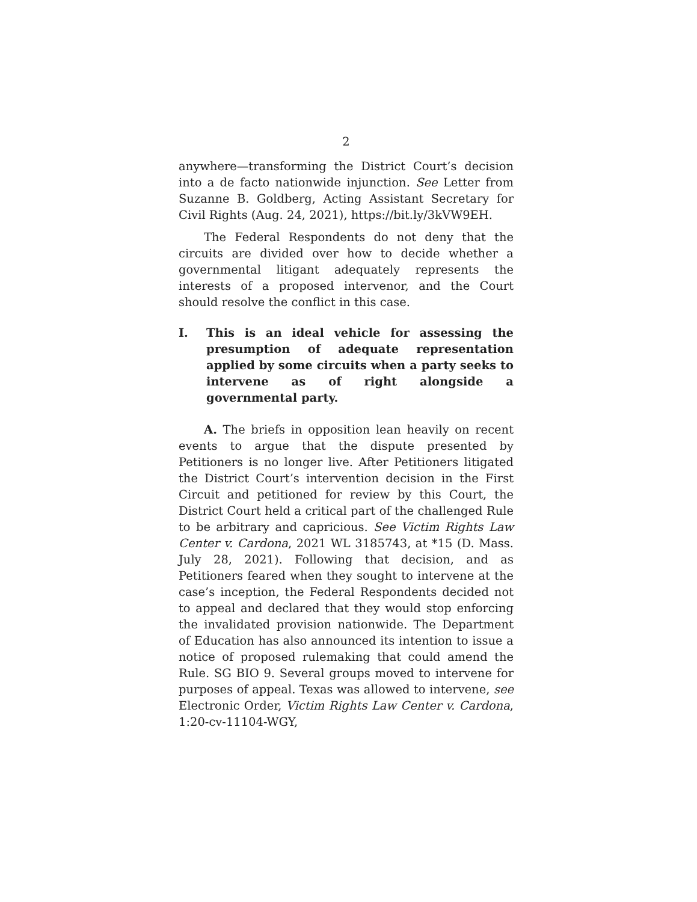2
anywhere—transforming the District Court’s decision into a de facto nationwide injunction. See Letter from Suzanne B. Goldberg, Acting Assistant Secretary for Civil Rights (Aug. 24, 2021), https://bit.ly/3kVW9EH.
The Federal Respondents do not deny that the circuits are divided over how to decide whether a governmental litigant adequately represents the interests of a proposed intervenor, and the Court should resolve the conflict in this case.
I. This is an ideal vehicle for assessing the presumption of adequate representation applied by some circuits when a party seeks to intervene as of right alongside a governmental party.
A. The briefs in opposition lean heavily on recent events to argue that the dispute presented by Petitioners is no longer live. After Petitioners litigated the District Court’s intervention decision in the First Circuit and petitioned for review by this Court, the District Court held a critical part of the challenged Rule to be arbitrary and capricious. See Victim Rights Law Center v. Cardona, 2021 WL 3185743, at *15 (D. Mass. July 28, 2021). Following that decision, and as Petitioners feared when they sought to intervene at the case’s inception, the Federal Respondents decided not to appeal and declared that they would stop enforcing the invalidated provision nationwide. The Department of Education has also announced its intention to issue a notice of proposed rulemaking that could amend the Rule. SG BIO 9. Several groups moved to intervene for purposes of appeal. Texas was allowed to intervene, see Electronic Order, Victim Rights Law Center v. Cardona, 1:20-cv-11104-WGY,